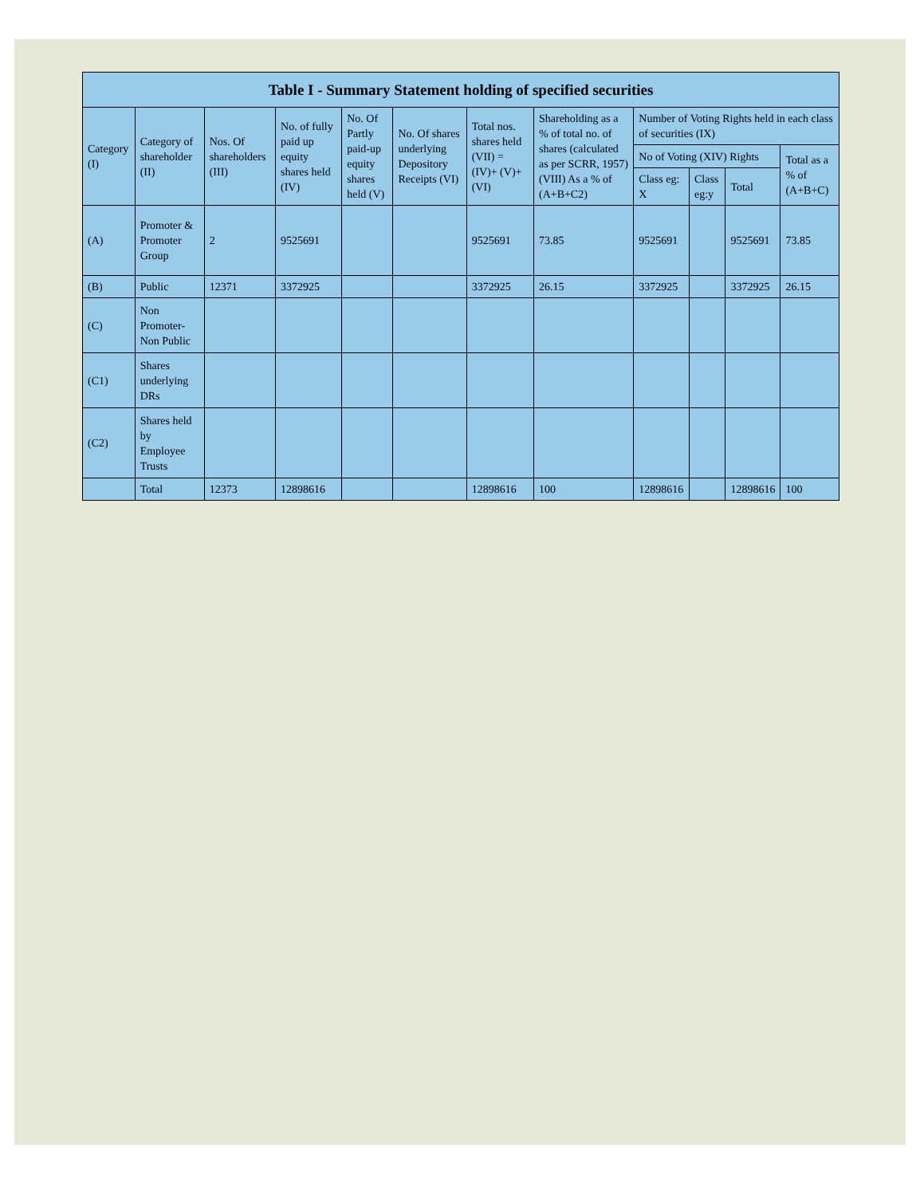| Table I - Summary Statement holding of specified securities | | | | | | | | | | | |
| --- | --- | --- | --- | --- | --- | --- | --- | --- | --- | --- | --- |
| Category (I) | Category of shareholder (II) | Nos. Of shareholders (III) | No. of fully paid up equity shares held (IV) | No. Of Partly paid-up equity shares held (V) | No. Of shares underlying Depository Receipts (VI) | Total nos. shares held (VII) = (IV)+ (V)+ (VI) | Shareholding as a % of total no. of shares (calculated as per SCRR, 1957) (VIII) As a % of (A+B+C2) | Number of Voting Rights held in each class of securities (IX) | | | |
| | | | | | | | | No of Voting (XIV) Rights | | | Total as a % of (A+B+C) |
| | | | | | | | | Class eg: X | Class eg:y | Total | |
| (A) | Promoter & Promoter Group | 2 | 9525691 | | | 9525691 | 73.85 | 9525691 | | 9525691 | 73.85 |
| (B) | Public | 12371 | 3372925 | | | 3372925 | 26.15 | 3372925 | | 3372925 | 26.15 |
| (C) | Non Promoter- Non Public | | | | | | | | | | |
| (C1) | Shares underlying DRs | | | | | | | | | | |
| (C2) | Shares held by Employee Trusts | | | | | | | | | | |
| | Total | 12373 | 12898616 | | | 12898616 | 100 | 12898616 | | 12898616 | 100 |